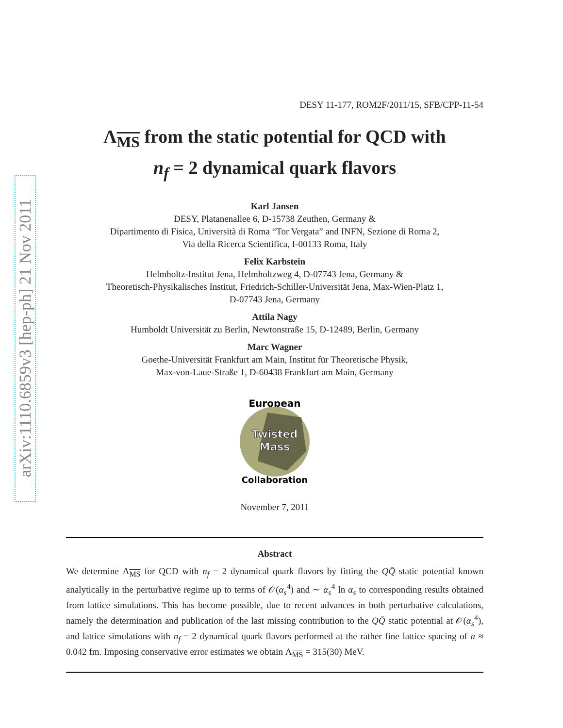arXiv:1110.6859v3 [hep-ph] 21 Nov 2011
DESY 11-177, ROM2F/2011/15, SFB/CPP-11-54
Λ<sub>MS</sub> from the static potential for QCD with
n<sub>f</sub> = 2 dynamical quark flavors
Karl Jansen
DESY, Platanenallee 6, D-15738 Zeuthen, Germany &
Dipartimento di Fisica, Università di Roma “Tor Vergata” and INFN, Sezione di Roma 2,
Via della Ricerca Scientifica, I-00133 Roma, Italy
Felix Karbstein
Helmholtz-Institut Jena, Helmholtzweg 4, D-07743 Jena, Germany &
Theoretisch-Physikalisches Institut, Friedrich-Schiller-Universität Jena, Max-Wien-Platz 1,
D-07743 Jena, Germany
Attila Nagy
Humboldt Universität zu Berlin, Newtonstraße 15, D-12489, Berlin, Germany
Marc Wagner
Goethe-Universität Frankfurt am Main, Institut für Theoretische Physik,
Max-von-Laue-Straße 1, D-60438 Frankfurt am Main, Germany
European
Twisted
Mass
Collaboration
November 7, 2011
Abstract
We determine Λ<sub>MS</sub> for QCD with n<sub>f</sub> = 2 dynamical quark flavors by fitting the QQ̄ static potential known analytically in the perturbative regime up to terms of 𝒪(α<sub>s</sub><sup>4</sup>) and ∼ α<sub>s</sub><sup>4</sup> ln α<sub>s</sub> to corresponding results obtained from lattice simulations. This has become possible, due to recent advances in both perturbative calculations, namely the determination and publication of the last missing contribution to the QQ̄ static potential at 𝒪(α<sub>s</sub><sup>4</sup>), and lattice simulations with n<sub>f</sub> = 2 dynamical quark flavors performed at the rather fine lattice spacing of a ≈ 0.042 fm. Imposing conservative error estimates we obtain Λ<sub>MS</sub> = 315(30) MeV.